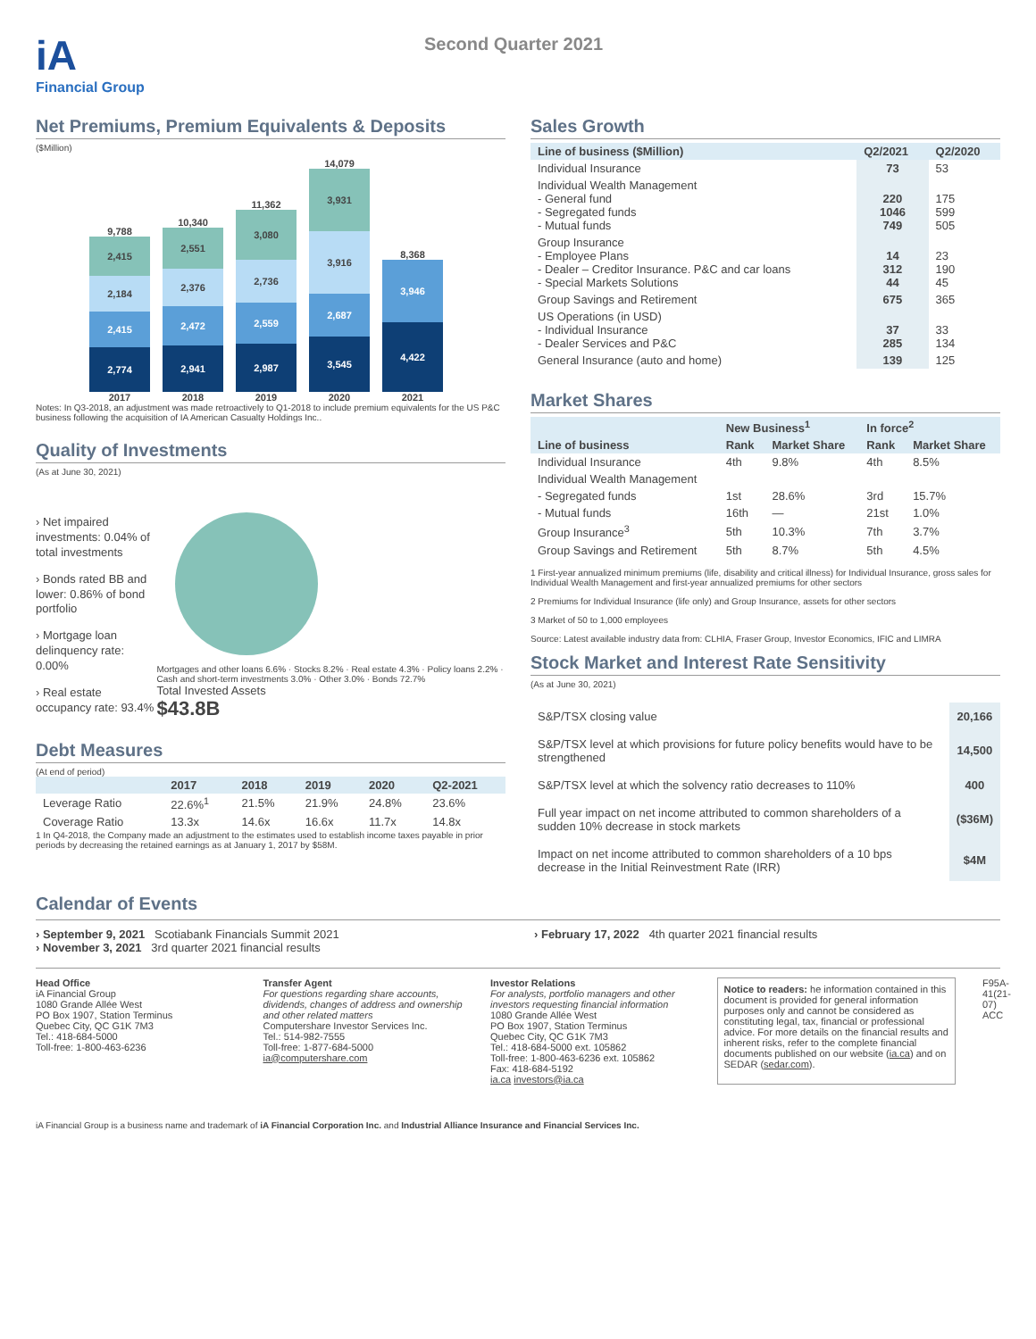iA
Financial Group
Second Quarter 2021
Net Premiums, Premium Equivalents & Deposits
($Million)
2017
2,774
2,415
2,184
2,415
9,788
2018
2,941
2,472
2,376
2,551
10,340
2019
2,987
2,559
2,736
3,080
11,362
2020
3,545
2,687
3,916
3,931
14,079
2021
4,422
3,946
8,368
Notes: In Q3-2018, an adjustment was made retroactively to Q1-2018 to include premium equivalents for the US P&C business following the acquisition of IA American Casualty Holdings Inc..
Quality of Investments
(As at June 30, 2021)
› Net impaired investments: 0.04% of total investments
› Bonds rated BB and lower: 0.86% of bond portfolio
› Mortgage loan delinquency rate: 0.00%
› Real estate occupancy rate: 93.4%
Mortgages and other loans 6.6% · Stocks 8.2% · Real estate 4.3% · Policy loans 2.2% · Cash and short-term investments 3.0% · Other 3.0% · Bonds 72.7%
Total Invested Assets
$43.8B
Debt Measures
(At end of period)
| | 2017 | 2018 | 2019 | 2020 | Q2-2021 |
| --- | --- | --- | --- | --- | --- |
| Leverage Ratio | 22.6%<sup>1</sup> | 21.5% | 21.9% | 24.8% | 23.6% |
| Coverage Ratio | 13.3x | 14.6x | 16.6x | 11.7x | 14.8x |
1 In Q4-2018, the Company made an adjustment to the estimates used to establish income taxes payable in prior periods by decreasing the retained earnings as at January 1, 2017 by $58M.
Sales Growth
| Line of business ($Million) | Q2/2021 | Q2/2020 |
| --- | --- | --- |
| Individual Insurance | 73 | 53 |
| Individual Wealth Management - General fund - Segregated funds - Mutual funds | 220 1046 749 | 175 599 505 |
| Group Insurance - Employee Plans - Dealer – Creditor Insurance. P&C and car loans - Special Markets Solutions | 14 312 44 | 23 190 45 |
| Group Savings and Retirement | 675 | 365 |
| US Operations (in USD) - Individual Insurance - Dealer Services and P&C | 37 285 | 33 134 |
| General Insurance (auto and home) | 139 | 125 |
Market Shares
| | New Business<sup>1</sup> | | In force<sup>2</sup> | |
| --- | --- | --- | --- | --- |
| Line of business | Rank | Market Share | Rank | Market Share |
| Individual Insurance | 4th | 9.8% | 4th | 8.5% |
| Individual Wealth Management | | | | |
| - Segregated funds | 1st | 28.6% | 3rd | 15.7% |
| - Mutual funds | 16th | — | 21st | 1.0% |
| Group Insurance<sup>3</sup> | 5th | 10.3% | 7th | 3.7% |
| Group Savings and Retirement | 5th | 8.7% | 5th | 4.5% |
1 First-year annualized minimum premiums (life, disability and critical illness) for Individual Insurance, gross sales for Individual Wealth Management and first-year annualized premiums for other sectors
2 Premiums for Individual Insurance (life only) and Group Insurance, assets for other sectors
3 Market of 50 to 1,000 employees
Source: Latest available industry data from: CLHIA, Fraser Group, Investor Economics, IFIC and LIMRA
Stock Market and Interest Rate Sensitivity
(As at June 30, 2021)
| S&P/TSX closing value | 20,166 |
| S&P/TSX level at which provisions for future policy benefits would have to be strengthened | 14,500 |
| S&P/TSX level at which the solvency ratio decreases to 110% | 400 |
| Full year impact on net income attributed to common shareholders of a sudden 10% decrease in stock markets | ($36M) |
| Impact on net income attributed to common shareholders of a 10 bps decrease in the Initial Reinvestment Rate (IRR) | $4M |
Calendar of Events
› September 9, 2021 Scotiabank Financials Summit 2021
› November 3, 2021 3rd quarter 2021 financial results
› February 17, 2022 4th quarter 2021 financial results
Head Office
iA Financial Group
1080 Grande Allée West
PO Box 1907, Station Terminus
Quebec City, QC G1K 7M3
Tel.: 418-684-5000
Toll-free: 1-800-463-6236
Transfer Agent
For questions regarding share accounts, dividends, changes of address and ownership and other related matters
Computershare Investor Services Inc.
Tel.: 514-982-7555
Toll-free: 1-877-684-5000
ia@computershare.com
Investor Relations
For analysts, portfolio managers and other investors requesting financial information
1080 Grande Allée West
PO Box 1907, Station Terminus
Quebec City, QC G1K 7M3
Tel.: 418-684-5000 ext. 105862
Toll-free: 1-800-463-6236 ext. 105862
Fax: 418-684-5192
ia.ca investors@ia.ca
Notice to readers: he information contained in this document is provided for general information purposes only and cannot be considered as constituting legal, tax, financial or professional advice. For more details on the financial results and inherent risks, refer to the complete financial documents published on our website (ia.ca) and on SEDAR (sedar.com).
F95A-41(21-07) ACC
iA Financial Group is a business name and trademark of iA Financial Corporation Inc. and Industrial Alliance Insurance and Financial Services Inc.